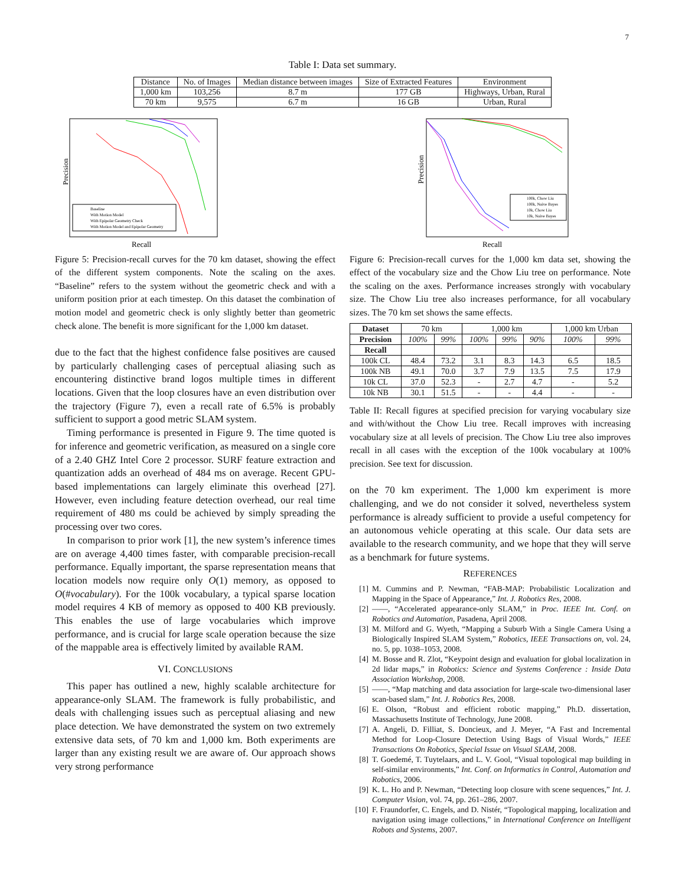7
Table I: Data set summary.
| Distance | No. of Images | Median distance between images | Size of Extracted Features | Environment |
| 1,000 km | 103,256 | 8.7 m | 177 GB | Highways, Urban, Rural |
| 70 km | 9,575 | 6.7 m | 16 GB | Urban, Rural |
Precision
Recall
Baseline
With Motion Model
With Epipolar Geometry Check
With Motion Model and Epipolar Geometry
Figure 5: Precision-recall curves for the 70 km dataset, showing the effect of the different system components. Note the scaling on the axes. “Baseline” refers to the system without the geometric check and with a uniform position prior at each timestep. On this dataset the combination of motion model and geometric check is only slightly better than geometric check alone. The benefit is more significant for the 1,000 km dataset.
due to the fact that the highest confidence false positives are caused by particularly challenging cases of perceptual aliasing such as encountering distinctive brand logos multiple times in different locations. Given that the loop closures have an even distribution over the trajectory (Figure 7), even a recall rate of 6.5% is probably sufficient to support a good metric SLAM system.
Timing performance is presented in Figure 9. The time quoted is for inference and geometric verification, as measured on a single core of a 2.40 GHZ Intel Core 2 processor. SURF feature extraction and quantization adds an overhead of 484 ms on average. Recent GPU-based implementations can largely eliminate this overhead [27]. However, even including feature detection overhead, our real time requirement of 480 ms could be achieved by simply spreading the processing over two cores.
In comparison to prior work [1], the new system’s inference times are on average 4,400 times faster, with comparable precision-recall performance. Equally important, the sparse representation means that location models now require only O(1) memory, as opposed to O(#vocabulary). For the 100k vocabulary, a typical sparse location model requires 4 KB of memory as opposed to 400 KB previously. This enables the use of large vocabularies which improve performance, and is crucial for large scale operation because the size of the mappable area is effectively limited by available RAM.
VI. CONCLUSIONS
This paper has outlined a new, highly scalable architecture for appearance-only SLAM. The framework is fully probabilistic, and deals with challenging issues such as perceptual aliasing and new place detection. We have demonstrated the system on two extremely extensive data sets, of 70 km and 1,000 km. Both experiments are larger than any existing result we are aware of. Our approach shows very strong performance
Precision
Recall
100k, Chow Liu
100k, Naive Bayes
10k, Chow Liu
10k, Naive Bayes
Figure 6: Precision-recall curves for the 1,000 km data set, showing the effect of the vocabulary size and the Chow Liu tree on performance. Note the scaling on the axes. Performance increases strongly with vocabulary size. The Chow Liu tree also increases performance, for all vocabulary sizes. The 70 km set shows the same effects.
| Dataset | 70 km | | 1,000 km | | | 1,000 km Urban | |
| Precision | 100% | 99% | 100% | 99% | 90% | 100% | 99% |
| Recall | | | | | | | |
| 100k CL | 48.4 | 73.2 | 3.1 | 8.3 | 14.3 | 6.5 | 18.5 |
| 100k NB | 49.1 | 70.0 | 3.7 | 7.9 | 13.5 | 7.5 | 17.9 |
| 10k CL | 37.0 | 52.3 | - | 2.7 | 4.7 | - | 5.2 |
| 10k NB | 30.1 | 51.5 | - | - | 4.4 | - | - |
Table II: Recall figures at specified precision for varying vocabulary size and with/without the Chow Liu tree. Recall improves with increasing vocabulary size at all levels of precision. The Chow Liu tree also improves recall in all cases with the exception of the 100k vocabulary at 100% precision. See text for discussion.
on the 70 km experiment. The 1,000 km experiment is more challenging, and we do not consider it solved, nevertheless system performance is already sufficient to provide a useful competency for an autonomous vehicle operating at this scale. Our data sets are available to the research community, and we hope that they will serve as a benchmark for future systems.
REFERENCES
[1] M. Cummins and P. Newman, “FAB-MAP: Probabilistic Localization and Mapping in the Space of Appearance,” Int. J. Robotics Res, 2008.
[2] ——, “Accelerated appearance-only SLAM,” in Proc. IEEE Int. Conf. on Robotics and Automation, Pasadena, April 2008.
[3] M. Milford and G. Wyeth, “Mapping a Suburb With a Single Camera Using a Biologically Inspired SLAM System,” Robotics, IEEE Transactions on, vol. 24, no. 5, pp. 1038–1053, 2008.
[4] M. Bosse and R. Zlot, “Keypoint design and evaluation for global localization in 2d lidar maps,” in Robotics: Science and Systems Conference : Inside Data Association Workshop, 2008.
[5] ——, “Map matching and data association for large-scale two-dimensional laser scan-based slam,” Int. J. Robotics Res, 2008.
[6] E. Olson, “Robust and efficient robotic mapping,” Ph.D. dissertation, Massachusetts Institute of Technology, June 2008.
[7] A. Angeli, D. Filliat, S. Doncieux, and J. Meyer, “A Fast and Incremental Method for Loop-Closure Detection Using Bags of Visual Words,” IEEE Transactions On Robotics, Special Issue on Visual SLAM, 2008.
[8] T. Goedemé, T. Tuytelaars, and L. V. Gool, “Visual topological map building in self-similar environments,” Int. Conf. on Informatics in Control, Automation and Robotics, 2006.
[9] K. L. Ho and P. Newman, “Detecting loop closure with scene sequences,” Int. J. Computer Vision, vol. 74, pp. 261–286, 2007.
[10] F. Fraundorfer, C. Engels, and D. Nistér, “Topological mapping, localization and navigation using image collections,” in International Conference on Intelligent Robots and Systems, 2007.